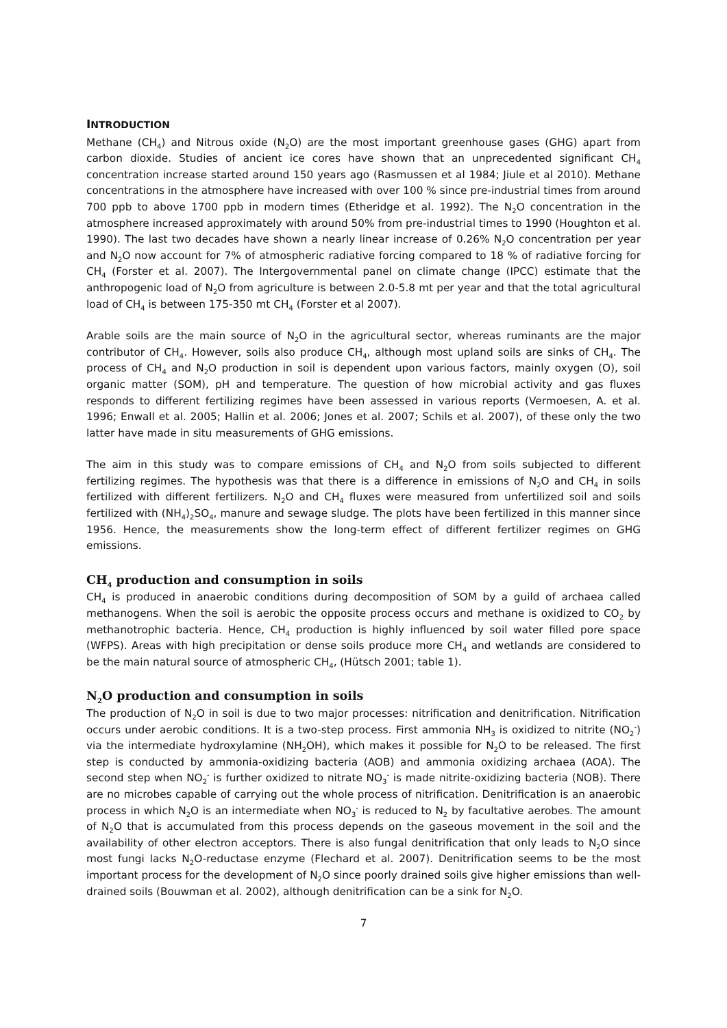INTRODUCTION
Methane (CH<sub>4</sub>) and Nitrous oxide (N<sub>2</sub>O) are the most important greenhouse gases (GHG) apart from carbon dioxide. Studies of ancient ice cores have shown that an unprecedented significant CH<sub>4</sub> concentration increase started around 150 years ago (Rasmussen et al 1984; Jiule et al 2010). Methane concentrations in the atmosphere have increased with over 100 % since pre-industrial times from around 700 ppb to above 1700 ppb in modern times (Etheridge et al. 1992). The N<sub>2</sub>O concentration in the atmosphere increased approximately with around 50% from pre-industrial times to 1990 (Houghton et al. 1990). The last two decades have shown a nearly linear increase of 0.26% N<sub>2</sub>O concentration per year and N<sub>2</sub>O now account for 7% of atmospheric radiative forcing compared to 18 % of radiative forcing for CH<sub>4</sub> (Forster et al. 2007). The Intergovernmental panel on climate change (IPCC) estimate that the anthropogenic load of N<sub>2</sub>O from agriculture is between 2.0-5.8 mt per year and that the total agricultural load of CH<sub>4</sub> is between 175-350 mt CH<sub>4</sub> (Forster et al 2007).
Arable soils are the main source of N<sub>2</sub>O in the agricultural sector, whereas ruminants are the major contributor of CH<sub>4</sub>. However, soils also produce CH<sub>4</sub>, although most upland soils are sinks of CH<sub>4</sub>. The process of CH<sub>4</sub> and N<sub>2</sub>O production in soil is dependent upon various factors, mainly oxygen (O), soil organic matter (SOM), pH and temperature. The question of how microbial activity and gas fluxes responds to different fertilizing regimes have been assessed in various reports (Vermoesen, A. et al. 1996; Enwall et al. 2005; Hallin et al. 2006; Jones et al. 2007; Schils et al. 2007), of these only the two latter have made in situ measurements of GHG emissions.
The aim in this study was to compare emissions of CH<sub>4</sub> and N<sub>2</sub>O from soils subjected to different fertilizing regimes. The hypothesis was that there is a difference in emissions of N<sub>2</sub>O and CH<sub>4</sub> in soils fertilized with different fertilizers. N<sub>2</sub>O and CH<sub>4</sub> fluxes were measured from unfertilized soil and soils fertilized with (NH<sub>4</sub>)<sub>2</sub>SO<sub>4</sub>, manure and sewage sludge. The plots have been fertilized in this manner since 1956. Hence, the measurements show the long-term effect of different fertilizer regimes on GHG emissions.
CH<sub>4</sub> production and consumption in soils
CH<sub>4</sub> is produced in anaerobic conditions during decomposition of SOM by a guild of archaea called methanogens. When the soil is aerobic the opposite process occurs and methane is oxidized to CO<sub>2</sub> by methanotrophic bacteria. Hence, CH<sub>4</sub> production is highly influenced by soil water filled pore space (WFPS). Areas with high precipitation or dense soils produce more CH<sub>4</sub> and wetlands are considered to be the main natural source of atmospheric CH<sub>4</sub>, (Hütsch 2001; table 1).
N<sub>2</sub>O production and consumption in soils
The production of N<sub>2</sub>O in soil is due to two major processes: nitrification and denitrification. Nitrification occurs under aerobic conditions. It is a two-step process. First ammonia NH<sub>3</sub> is oxidized to nitrite (NO<sub>2</sub><sup>-</sup>) via the intermediate hydroxylamine (NH<sub>2</sub>OH), which makes it possible for N<sub>2</sub>O to be released. The first step is conducted by ammonia-oxidizing bacteria (AOB) and ammonia oxidizing archaea (AOA). The second step when NO<sub>2</sub><sup>-</sup> is further oxidized to nitrate NO<sub>3</sub><sup>-</sup> is made nitrite-oxidizing bacteria (NOB). There are no microbes capable of carrying out the whole process of nitrification. Denitrification is an anaerobic process in which N<sub>2</sub>O is an intermediate when NO<sub>3</sub><sup>-</sup> is reduced to N<sub>2</sub> by facultative aerobes. The amount of N<sub>2</sub>O that is accumulated from this process depends on the gaseous movement in the soil and the availability of other electron acceptors. There is also fungal denitrification that only leads to N<sub>2</sub>O since most fungi lacks N<sub>2</sub>O-reductase enzyme (Flechard et al. 2007). Denitrification seems to be the most important process for the development of N<sub>2</sub>O since poorly drained soils give higher emissions than well-drained soils (Bouwman et al. 2002), although denitrification can be a sink for N<sub>2</sub>O.
7